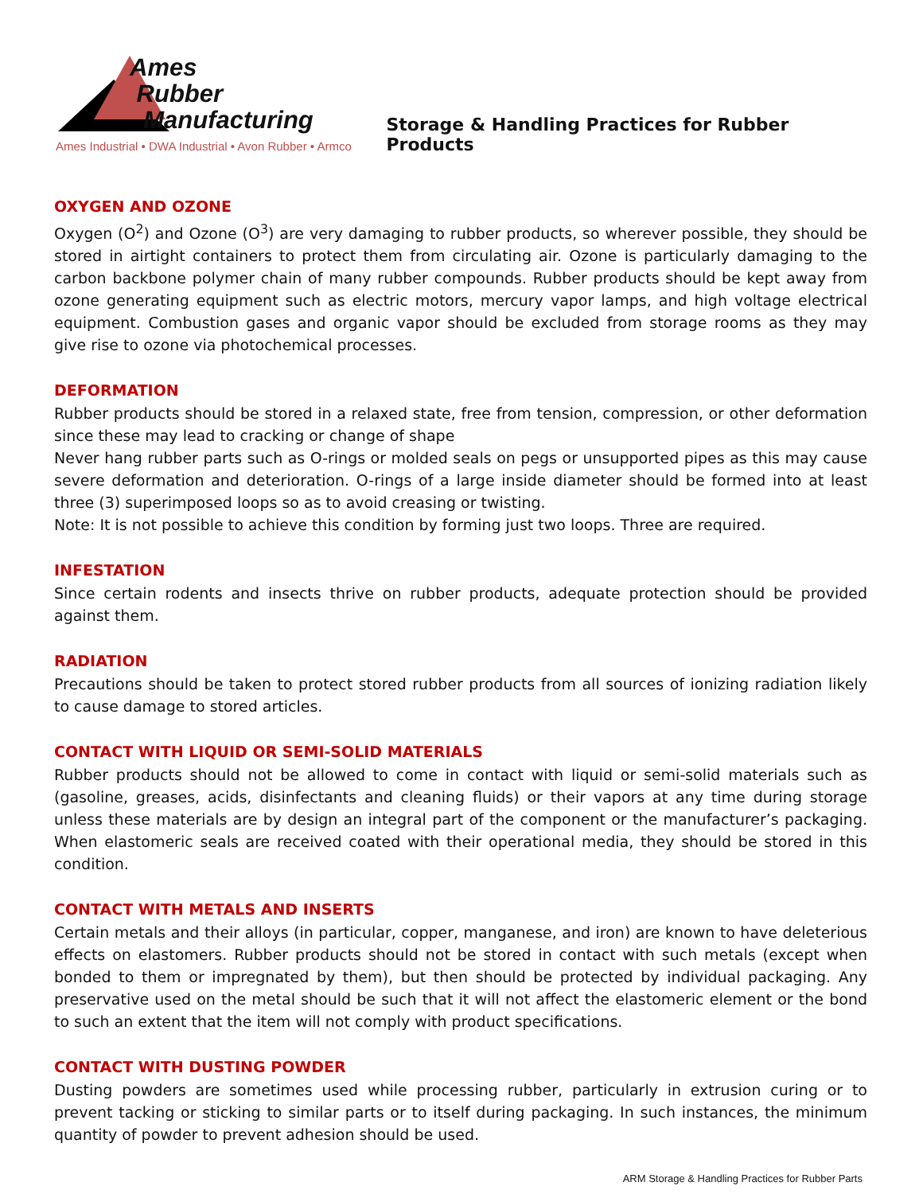Ames
Rubber
Manufacturing
Ames Industrial • DWA Industrial • Avon Rubber • Armco
Storage & Handling Practices for Rubber Products
OXYGEN AND OZONE
Oxygen (O<sup>2</sup>) and Ozone (O<sup>3</sup>) are very damaging to rubber products, so wherever possible, they should be stored in airtight containers to protect them from circulating air. Ozone is particularly damaging to the carbon backbone polymer chain of many rubber compounds. Rubber products should be kept away from ozone generating equipment such as electric motors, mercury vapor lamps, and high voltage electrical equipment. Combustion gases and organic vapor should be excluded from storage rooms as they may give rise to ozone via photochemical processes.
DEFORMATION
Rubber products should be stored in a relaxed state, free from tension, compression, or other deformation since these may lead to cracking or change of shape
Never hang rubber parts such as O-rings or molded seals on pegs or unsupported pipes as this may cause severe deformation and deterioration. O-rings of a large inside diameter should be formed into at least three (3) superimposed loops so as to avoid creasing or twisting.
Note: It is not possible to achieve this condition by forming just two loops. Three are required.
INFESTATION
Since certain rodents and insects thrive on rubber products, adequate protection should be provided against them.
RADIATION
Precautions should be taken to protect stored rubber products from all sources of ionizing radiation likely to cause damage to stored articles.
CONTACT WITH LIQUID OR SEMI-SOLID MATERIALS
Rubber products should not be allowed to come in contact with liquid or semi-solid materials such as (gasoline, greases, acids, disinfectants and cleaning fluids) or their vapors at any time during storage unless these materials are by design an integral part of the component or the manufacturer’s packaging. When elastomeric seals are received coated with their operational media, they should be stored in this condition.
CONTACT WITH METALS AND INSERTS
Certain metals and their alloys (in particular, copper, manganese, and iron) are known to have deleterious effects on elastomers. Rubber products should not be stored in contact with such metals (except when bonded to them or impregnated by them), but then should be protected by individual packaging. Any preservative used on the metal should be such that it will not affect the elastomeric element or the bond to such an extent that the item will not comply with product specifications.
CONTACT WITH DUSTING POWDER
Dusting powders are sometimes used while processing rubber, particularly in extrusion curing or to prevent tacking or sticking to similar parts or to itself during packaging. In such instances, the minimum quantity of powder to prevent adhesion should be used.
ARM Storage & Handling Practices for Rubber Parts